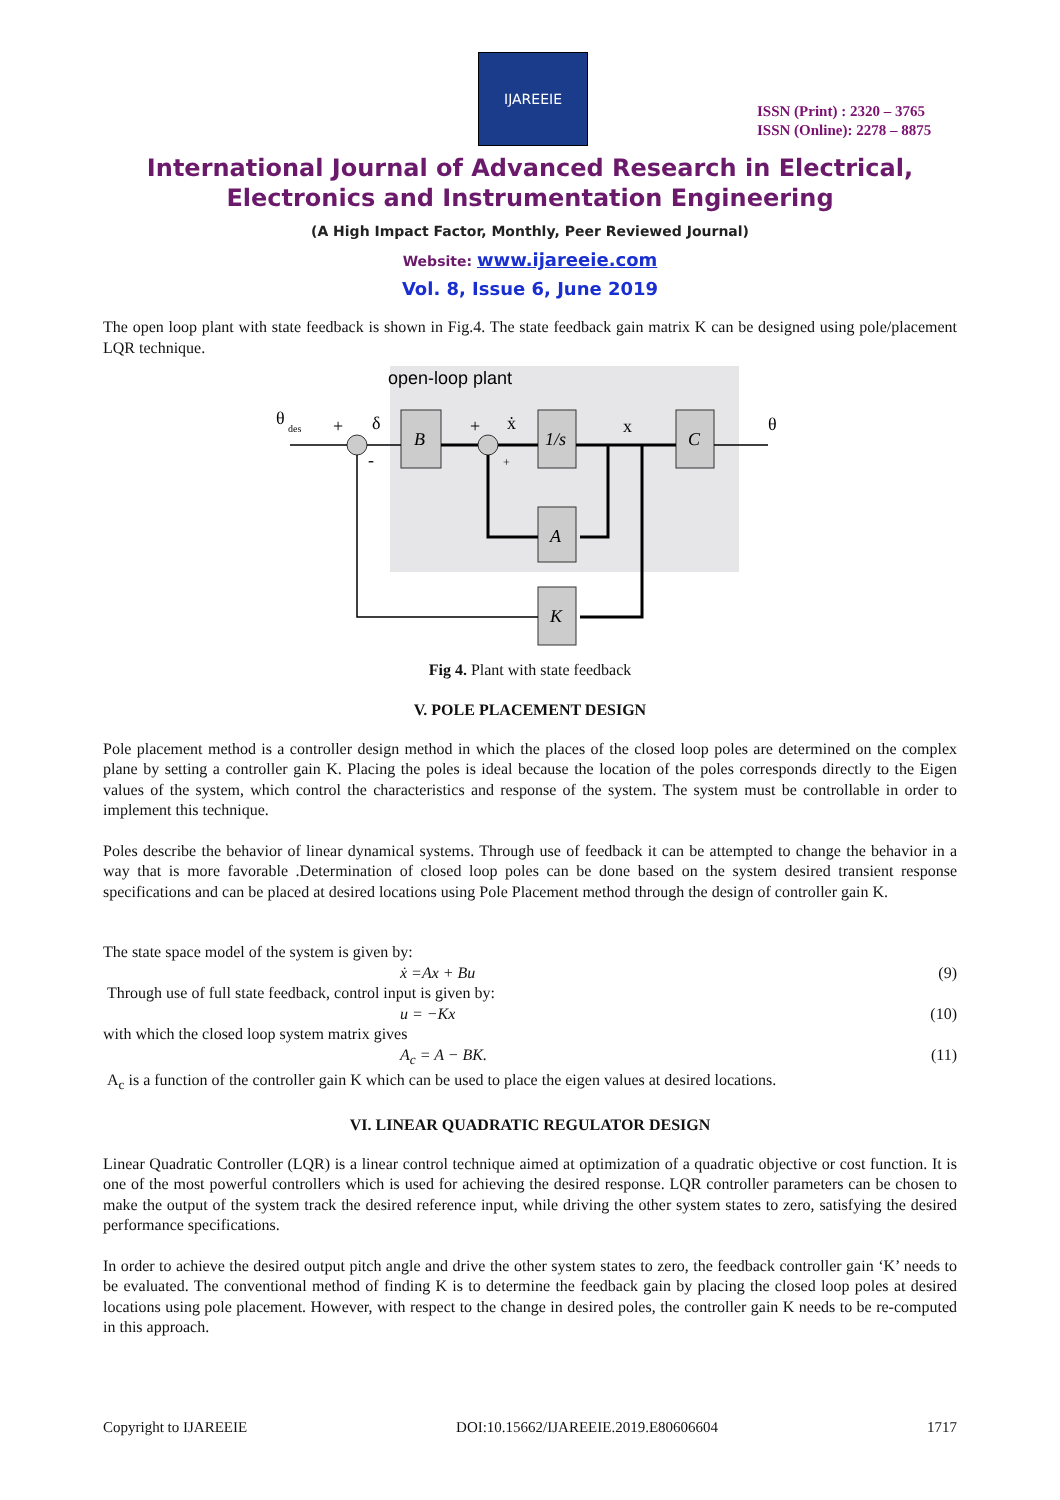IJAREEIE
ISSN (Print) : 2320 – 3765
ISSN (Online): 2278 – 8875
International Journal of Advanced Research in Electrical,
Electronics and Instrumentation Engineering
(A High Impact Factor, Monthly, Peer Reviewed Journal)
Website: www.ijareeie.com
Vol. 8, Issue 6, June 2019
The open loop plant with state feedback is shown in Fig.4. The state feedback gain matrix K can be designed using pole/placement LQR technique.
open-loop plant
B
1/s
C
A
K
θ
des
+
δ
+
ẋ
+
-
x
θ
Fig 4. Plant with state feedback
V. POLE PLACEMENT DESIGN
Pole placement method is a controller design method in which the places of the closed loop poles are determined on the complex plane by setting a controller gain K. Placing the poles is ideal because the location of the poles corresponds directly to the Eigen values of the system, which control the characteristics and response of the system. The system must be controllable in order to implement this technique.
Poles describe the behavior of linear dynamical systems. Through use of feedback it can be attempted to change the behavior in a way that is more favorable .Determination of closed loop poles can be done based on the system desired transient response specifications and can be placed at desired locations using Pole Placement method through the design of controller gain K.
The state space model of the system is given by:
ẋ =Ax + Bu (9)
Through use of full state feedback, control input is given by:
u = −Kx (10)
with which the closed loop system matrix gives
A<sub>c</sub> = A − BK. (11)
A<sub>c</sub> is a function of the controller gain K which can be used to place the eigen values at desired locations.
VI. LINEAR QUADRATIC REGULATOR DESIGN
Linear Quadratic Controller (LQR) is a linear control technique aimed at optimization of a quadratic objective or cost function. It is one of the most powerful controllers which is used for achieving the desired response. LQR controller parameters can be chosen to make the output of the system track the desired reference input, while driving the other system states to zero, satisfying the desired performance specifications.
In order to achieve the desired output pitch angle and drive the other system states to zero, the feedback controller gain ‘K’ needs to be evaluated. The conventional method of finding K is to determine the feedback gain by placing the closed loop poles at desired locations using pole placement. However, with respect to the change in desired poles, the controller gain K needs to be re-computed in this approach.
Copyright to IJAREEIE DOI:10.15662/IJAREEIE.2019.E80606604 1717